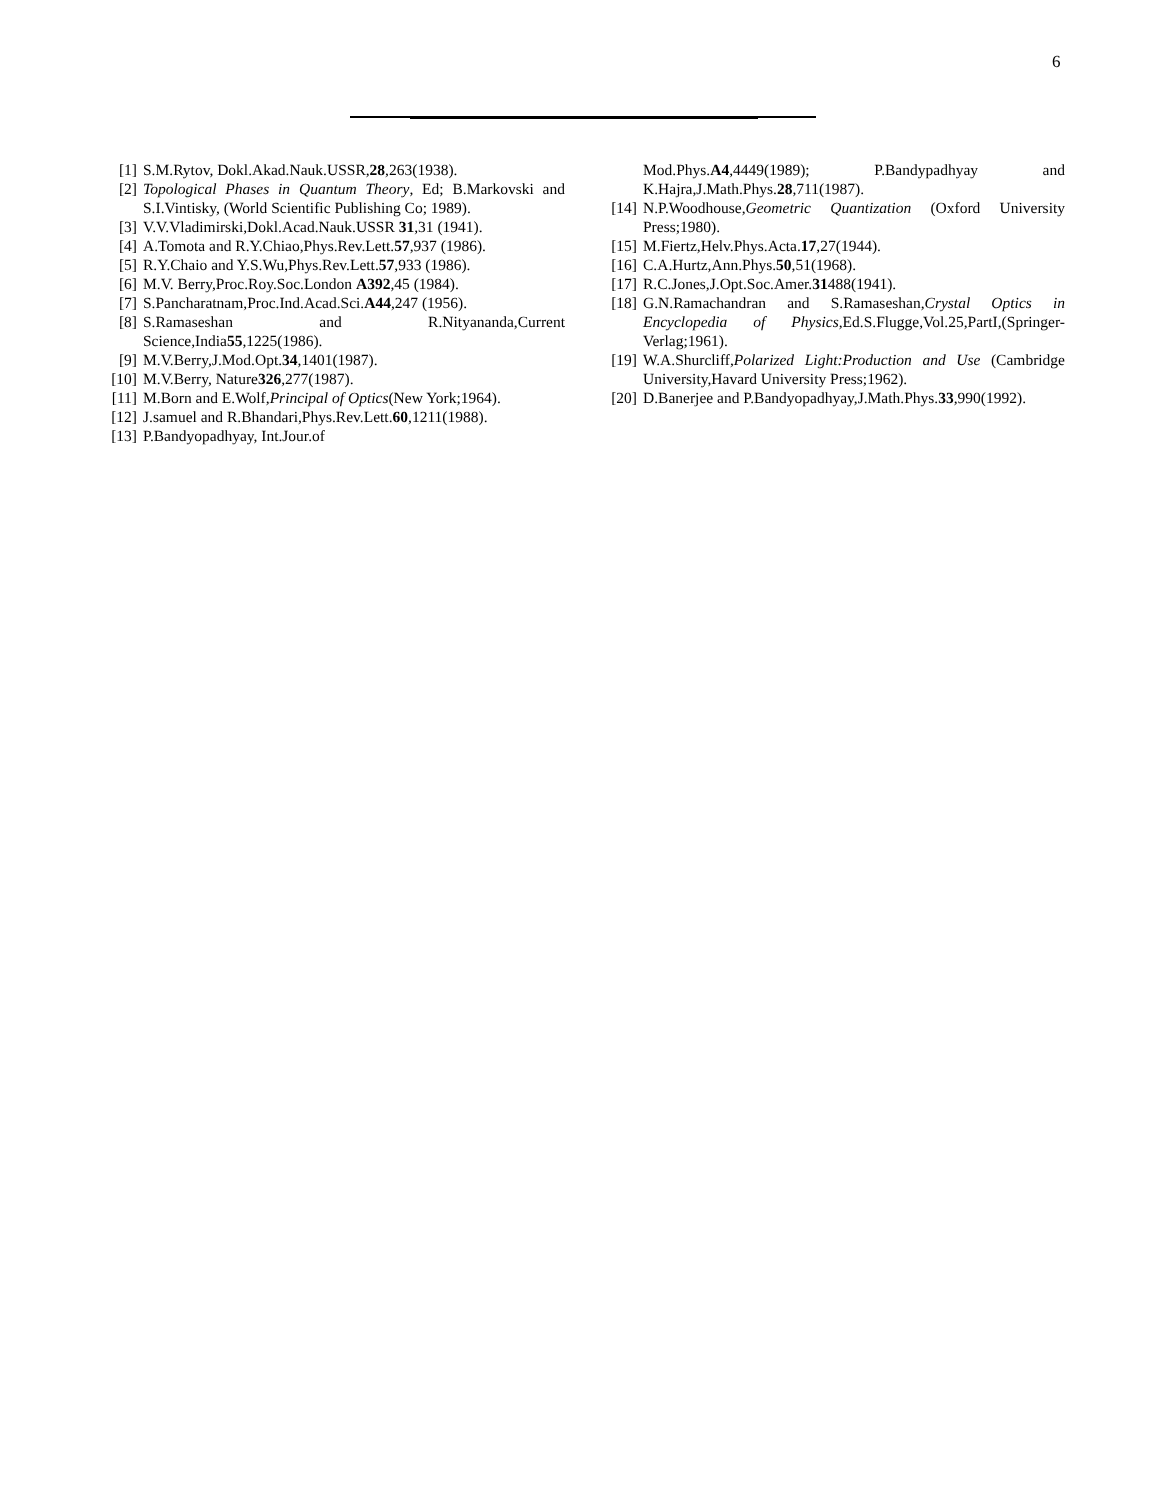6
[1] S.M.Rytov, Dokl.Akad.Nauk.USSR,28,263(1938).
[2] Topological Phases in Quantum Theory, Ed; B.Markovski and S.I.Vintisky, (World Scientific Publishing Co; 1989).
[3] V.V.Vladimirski,Dokl.Acad.Nauk.USSR 31,31 (1941).
[4] A.Tomota and R.Y.Chiao,Phys.Rev.Lett.57,937 (1986).
[5] R.Y.Chaio and Y.S.Wu,Phys.Rev.Lett.57,933 (1986).
[6] M.V. Berry,Proc.Roy.Soc.London A392,45 (1984).
[7] S.Pancharatnam,Proc.Ind.Acad.Sci.A44,247 (1956).
[8] S.Ramaseshan and R.Nityananda,Current Science,India55,1225(1986).
[9] M.V.Berry,J.Mod.Opt.34,1401(1987).
[10] M.V.Berry, Nature326,277(1987).
[11] M.Born and E.Wolf,Principal of Optics(New York;1964).
[12] J.samuel and R.Bhandari,Phys.Rev.Lett.60,1211(1988).
[13] P.Bandyopadhyay, Int.Jour.of
Mod.Phys.A4,4449(1989); P.Bandypadhyay and K.Hajra,J.Math.Phys.28,711(1987).
[14] N.P.Woodhouse,Geometric Quantization (Oxford University Press;1980).
[15] M.Fiertz,Helv.Phys.Acta.17,27(1944).
[16] C.A.Hurtz,Ann.Phys.50,51(1968).
[17] R.C.Jones,J.Opt.Soc.Amer.31488(1941).
[18] G.N.Ramachandran and S.Ramaseshan,Crystal Optics in Encyclopedia of Physics,Ed.S.Flugge,Vol.25,PartI,(Springer-Verlag;1961).
[19] W.A.Shurcliff,Polarized Light:Production and Use (Cambridge University,Havard University Press;1962).
[20] D.Banerjee and P.Bandyopadhyay,J.Math.Phys.33,990(1992).